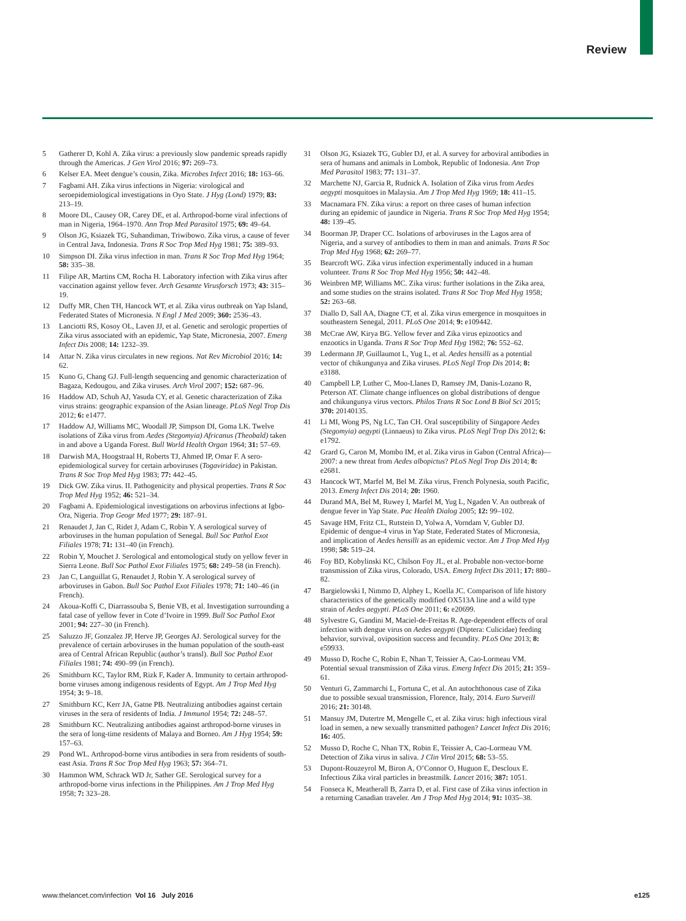Review
5 Gatherer D, Kohl A. Zika virus: a previously slow pandemic spreads rapidly through the Americas. J Gen Virol 2016; 97: 269–73.
6 Kelser EA. Meet dengue’s cousin, Zika. Microbes Infect 2016; 18: 163–66.
7 Fagbami AH. Zika virus infections in Nigeria: virological and seroepidemiological investigations in Oyo State. J Hyg (Lond) 1979; 83: 213–19.
8 Moore DL, Causey OR, Carey DE, et al. Arthropod-borne viral infections of man in Nigeria, 1964–1970. Ann Trop Med Parasitol 1975; 69: 49–64.
9 Olson JG, Ksiazek TG, Suhandiman, Triwibowo. Zika virus, a cause of fever in Central Java, Indonesia. Trans R Soc Trop Med Hyg 1981; 75: 389–93.
10 Simpson DI. Zika virus infection in man. Trans R Soc Trop Med Hyg 1964; 58: 335–38.
11 Filipe AR, Martins CM, Rocha H. Laboratory infection with Zika virus after vaccination against yellow fever. Arch Gesamte Virusforsch 1973; 43: 315–19.
12 Duffy MR, Chen TH, Hancock WT, et al. Zika virus outbreak on Yap Island, Federated States of Micronesia. N Engl J Med 2009; 360: 2536–43.
13 Lanciotti RS, Kosoy OL, Laven JJ, et al. Genetic and serologic properties of Zika virus associated with an epidemic, Yap State, Micronesia, 2007. Emerg Infect Dis 2008; 14: 1232–39.
14 Attar N. Zika virus circulates in new regions. Nat Rev Microbiol 2016; 14: 62.
15 Kuno G, Chang GJ. Full-length sequencing and genomic characterization of Bagaza, Kedougou, and Zika viruses. Arch Virol 2007; 152: 687–96.
16 Haddow AD, Schuh AJ, Yasuda CY, et al. Genetic characterization of Zika virus strains: geographic expansion of the Asian lineage. PLoS Negl Trop Dis 2012; 6: e1477.
17 Haddow AJ, Williams MC, Woodall JP, Simpson DI, Goma LK. Twelve isolations of Zika virus from Aedes (Stegomyia) Africanus (Theobald) taken in and above a Uganda Forest. Bull World Health Organ 1964; 31: 57–69.
18 Darwish MA, Hoogstraal H, Roberts TJ, Ahmed IP, Omar F. A sero-epidemiological survey for certain arboviruses (Togaviridae) in Pakistan. Trans R Soc Trop Med Hyg 1983; 77: 442–45.
19 Dick GW. Zika virus. II. Pathogenicity and physical properties. Trans R Soc Trop Med Hyg 1952; 46: 521–34.
20 Fagbami A. Epidemiological investigations on arbovirus infections at Igbo-Ora, Nigeria. Trop Geogr Med 1977; 29: 187–91.
21 Renaudet J, Jan C, Ridet J, Adam C, Robin Y. A serological survey of arboviruses in the human population of Senegal. Bull Soc Pathol Exot Filiales 1978; 71: 131–40 (in French).
22 Robin Y, Mouchet J. Serological and entomological study on yellow fever in Sierra Leone. Bull Soc Pathol Exot Filiales 1975; 68: 249–58 (in French).
23 Jan C, Languillat G, Renaudet J, Robin Y. A serological survey of arboviruses in Gabon. Bull Soc Pathol Exot Filiales 1978; 71: 140–46 (in French).
24 Akoua-Koffi C, Diarrassouba S, Benie VB, et al. Investigation surrounding a fatal case of yellow fever in Cote d’Ivoire in 1999. Bull Soc Pathol Exot 2001; 94: 227–30 (in French).
25 Saluzzo JF, Gonzalez JP, Herve JP, Georges AJ. Serological survey for the prevalence of certain arboviruses in the human population of the south-east area of Central African Republic (author’s transl). Bull Soc Pathol Exot Filiales 1981; 74: 490–99 (in French).
26 Smithburn KC, Taylor RM, Rizk F, Kader A. Immunity to certain arthropod-borne viruses among indigenous residents of Egypt. Am J Trop Med Hyg 1954; 3: 9–18.
27 Smithburn KC, Kerr JA, Gatne PB. Neutralizing antibodies against certain viruses in the sera of residents of India. J Immunol 1954; 72: 248–57.
28 Smithburn KC. Neutralizing antibodies against arthropod-borne viruses in the sera of long-time residents of Malaya and Borneo. Am J Hyg 1954; 59: 157–63.
29 Pond WL. Arthropod-borne virus antibodies in sera from residents of south-east Asia. Trans R Soc Trop Med Hyg 1963; 57: 364–71.
30 Hammon WM, Schrack WD Jr, Sather GE. Serological survey for a arthropod-borne virus infections in the Philippines. Am J Trop Med Hyg 1958; 7: 323–28.
31 Olson JG, Ksiazek TG, Gubler DJ, et al. A survey for arboviral antibodies in sera of humans and animals in Lombok, Republic of Indonesia. Ann Trop Med Parasitol 1983; 77: 131–37.
32 Marchette NJ, Garcia R, Rudnick A. Isolation of Zika virus from Aedes aegypti mosquitoes in Malaysia. Am J Trop Med Hyg 1969; 18: 411–15.
33 Macnamara FN. Zika virus: a report on three cases of human infection during an epidemic of jaundice in Nigeria. Trans R Soc Trop Med Hyg 1954; 48: 139–45.
34 Boorman JP, Draper CC. Isolations of arboviruses in the Lagos area of Nigeria, and a survey of antibodies to them in man and animals. Trans R Soc Trop Med Hyg 1968; 62: 269–77.
35 Bearcroft WG. Zika virus infection experimentally induced in a human volunteer. Trans R Soc Trop Med Hyg 1956; 50: 442–48.
36 Weinbren MP, Williams MC. Zika virus: further isolations in the Zika area, and some studies on the strains isolated. Trans R Soc Trop Med Hyg 1958; 52: 263–68.
37 Diallo D, Sall AA, Diagne CT, et al. Zika virus emergence in mosquitoes in southeastern Senegal, 2011. PLoS One 2014; 9: e109442.
38 McCrae AW, Kirya BG. Yellow fever and Zika virus epizootics and enzootics in Uganda. Trans R Soc Trop Med Hyg 1982; 76: 552–62.
39 Ledermann JP, Guillaumot L, Yug L, et al. Aedes hensilli as a potential vector of chikungunya and Zika viruses. PLoS Negl Trop Dis 2014; 8: e3188.
40 Campbell LP, Luther C, Moo-Llanes D, Ramsey JM, Danis-Lozano R, Peterson AT. Climate change influences on global distributions of dengue and chikungunya virus vectors. Philos Trans R Soc Lond B Biol Sci 2015; 370: 20140135.
41 Li MI, Wong PS, Ng LC, Tan CH. Oral susceptibility of Singapore Aedes (Stegomyia) aegypti (Linnaeus) to Zika virus. PLoS Negl Trop Dis 2012; 6: e1792.
42 Grard G, Caron M, Mombo IM, et al. Zika virus in Gabon (Central Africa)—2007: a new threat from Aedes albopictus? PLoS Negl Trop Dis 2014; 8: e2681.
43 Hancock WT, Marfel M, Bel M. Zika virus, French Polynesia, south Pacific, 2013. Emerg Infect Dis 2014; 20: 1960.
44 Durand MA, Bel M, Ruwey I, Marfel M, Yug L, Ngaden V. An outbreak of dengue fever in Yap State. Pac Health Dialog 2005; 12: 99–102.
45 Savage HM, Fritz CL, Rutstein D, Yolwa A, Vorndam V, Gubler DJ. Epidemic of dengue-4 virus in Yap State, Federated States of Micronesia, and implication of Aedes hensilli as an epidemic vector. Am J Trop Med Hyg 1998; 58: 519–24.
46 Foy BD, Kobylinski KC, Chilson Foy JL, et al. Probable non-vector-borne transmission of Zika virus, Colorado, USA. Emerg Infect Dis 2011; 17: 880–82.
47 Bargielowski I, Nimmo D, Alphey L, Koella JC. Comparison of life history characteristics of the genetically modified OX513A line and a wild type strain of Aedes aegypti. PLoS One 2011; 6: e20699.
48 Sylvestre G, Gandini M, Maciel-de-Freitas R. Age-dependent effects of oral infection with dengue virus on Aedes aegypti (Diptera: Culicidae) feeding behavior, survival, oviposition success and fecundity. PLoS One 2013; 8: e59933.
49 Musso D, Roche C, Robin E, Nhan T, Teissier A, Cao-Lormeau VM. Potential sexual transmission of Zika virus. Emerg Infect Dis 2015; 21: 359–61.
50 Venturi G, Zammarchi L, Fortuna C, et al. An autochthonous case of Zika due to possible sexual transmission, Florence, Italy, 2014. Euro Surveill 2016; 21: 30148.
51 Mansuy JM, Dutertre M, Mengelle C, et al. Zika virus: high infectious viral load in semen, a new sexually transmitted pathogen? Lancet Infect Dis 2016; 16: 405.
52 Musso D, Roche C, Nhan TX, Robin E, Teissier A, Cao-Lormeau VM. Detection of Zika virus in saliva. J Clin Virol 2015; 68: 53–55.
53 Dupont-Rouzeyrol M, Biron A, O’Connor O, Huguon E, Descloux E. Infectious Zika viral particles in breastmilk. Lancet 2016; 387: 1051.
54 Fonseca K, Meatherall B, Zarra D, et al. First case of Zika virus infection in a returning Canadian traveler. Am J Trop Med Hyg 2014; 91: 1035–38.
www.thelancet.com/infection Vol 16 July 2016 e125